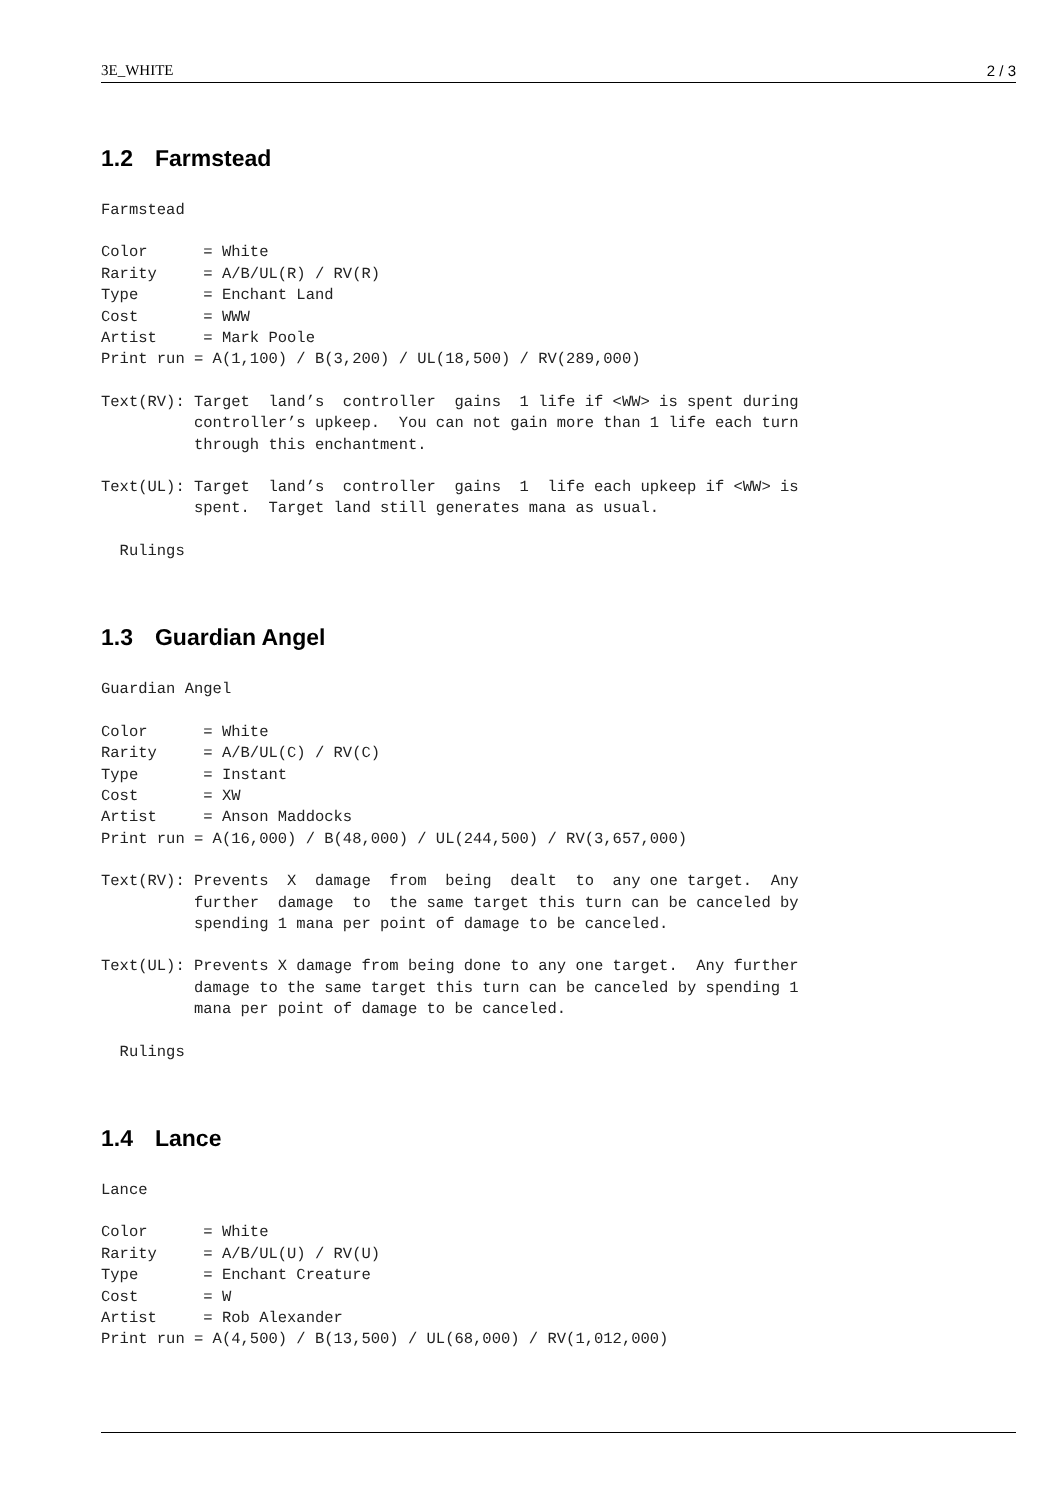3E_WHITE 2 / 3
1.2 Farmstead
Farmstead
Color      = White
Rarity     = A/B/UL(R) / RV(R)
Type       = Enchant Land
Cost       = WWW
Artist     = Mark Poole
Print run = A(1,100) / B(3,200) / UL(18,500) / RV(289,000)
Text(RV): Target  land’s  controller  gains  1 life if <WW> is spent during
          controller’s upkeep.  You can not gain more than 1 life each turn
          through this enchantment.
Text(UL): Target  land’s  controller  gains  1  life each upkeep if <WW> is
          spent.  Target land still generates mana as usual.
  Rulings
1.3 Guardian Angel
Guardian Angel
Color      = White
Rarity     = A/B/UL(C) / RV(C)
Type       = Instant
Cost       = XW
Artist     = Anson Maddocks
Print run = A(16,000) / B(48,000) / UL(244,500) / RV(3,657,000)
Text(RV): Prevents  X  damage  from  being  dealt  to  any one target.  Any
          further  damage  to  the same target this turn can be canceled by
          spending 1 mana per point of damage to be canceled.
Text(UL): Prevents X damage from being done to any one target.  Any further
          damage to the same target this turn can be canceled by spending 1
          mana per point of damage to be canceled.
  Rulings
1.4 Lance
Lance
Color      = White
Rarity     = A/B/UL(U) / RV(U)
Type       = Enchant Creature
Cost       = W
Artist     = Rob Alexander
Print run = A(4,500) / B(13,500) / UL(68,000) / RV(1,012,000)